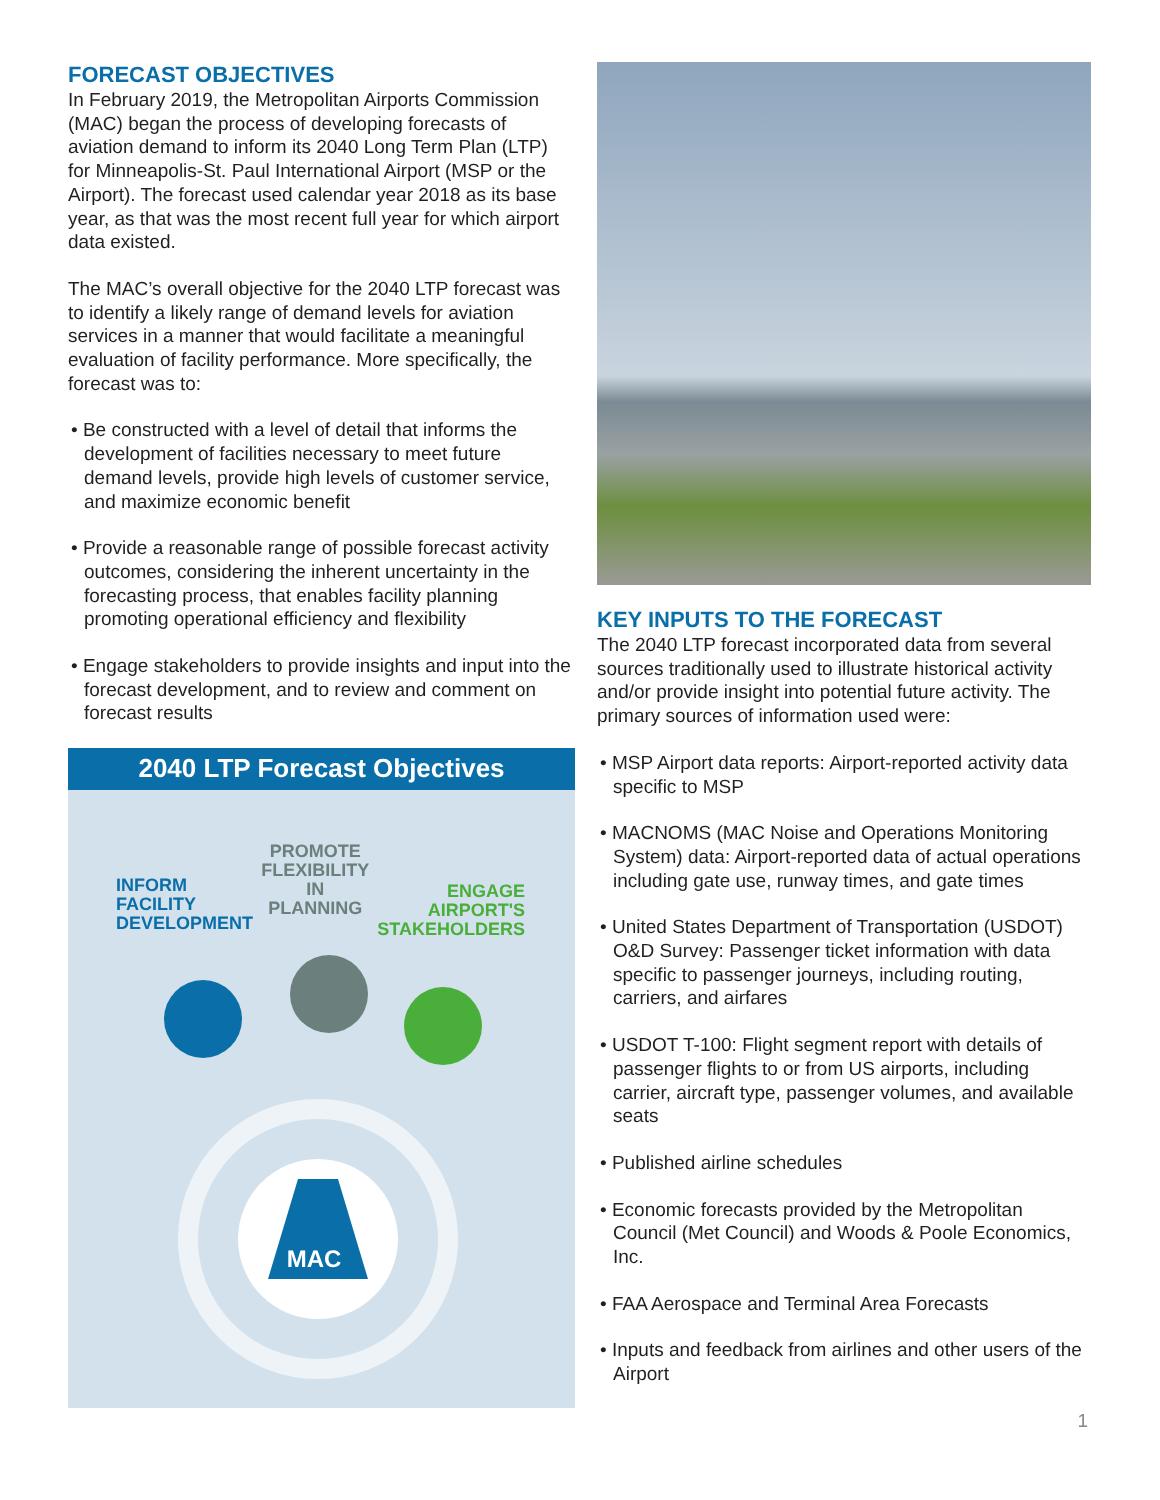FORECAST OBJECTIVES
In February 2019, the Metropolitan Airports Commission (MAC) began the process of developing forecasts of aviation demand to inform its 2040 Long Term Plan (LTP) for Minneapolis-St. Paul International Airport (MSP or the Airport). The forecast used calendar year 2018 as its base year, as that was the most recent full year for which airport data existed.
The MAC’s overall objective for the 2040 LTP forecast was to identify a likely range of demand levels for aviation services in a manner that would facilitate a meaningful evaluation of facility performance. More specifically, the forecast was to:
• Be constructed with a level of detail that informs the development of facilities necessary to meet future demand levels, provide high levels of customer service, and maximize economic benefit
• Provide a reasonable range of possible forecast activity outcomes, considering the inherent uncertainty in the forecasting process, that enables facility planning promoting operational efficiency and flexibility
• Engage stakeholders to provide insights and input into the forecast development, and to review and comment on forecast results
2040 LTP Forecast Objectives
INFORM
FACILITY
DEVELOPMENT
PROMOTE
FLEXIBILITY IN
PLANNING
ENGAGE
AIRPORT'S
STAKEHOLDERS
MAC
KEY INPUTS TO THE FORECAST
The 2040 LTP forecast incorporated data from several sources traditionally used to illustrate historical activity and/or provide insight into potential future activity. The primary sources of information used were:
• MSP Airport data reports: Airport-reported activity data specific to MSP
• MACNOMS (MAC Noise and Operations Monitoring System) data: Airport-reported data of actual operations including gate use, runway times, and gate times
• United States Department of Transportation (USDOT) O&D Survey: Passenger ticket information with data specific to passenger journeys, including routing, carriers, and airfares
• USDOT T-100: Flight segment report with details of passenger flights to or from US airports, including carrier, aircraft type, passenger volumes, and available seats
• Published airline schedules
• Economic forecasts provided by the Metropolitan Council (Met Council) and Woods & Poole Economics, Inc.
• FAA Aerospace and Terminal Area Forecasts
• Inputs and feedback from airlines and other users of the Airport
1